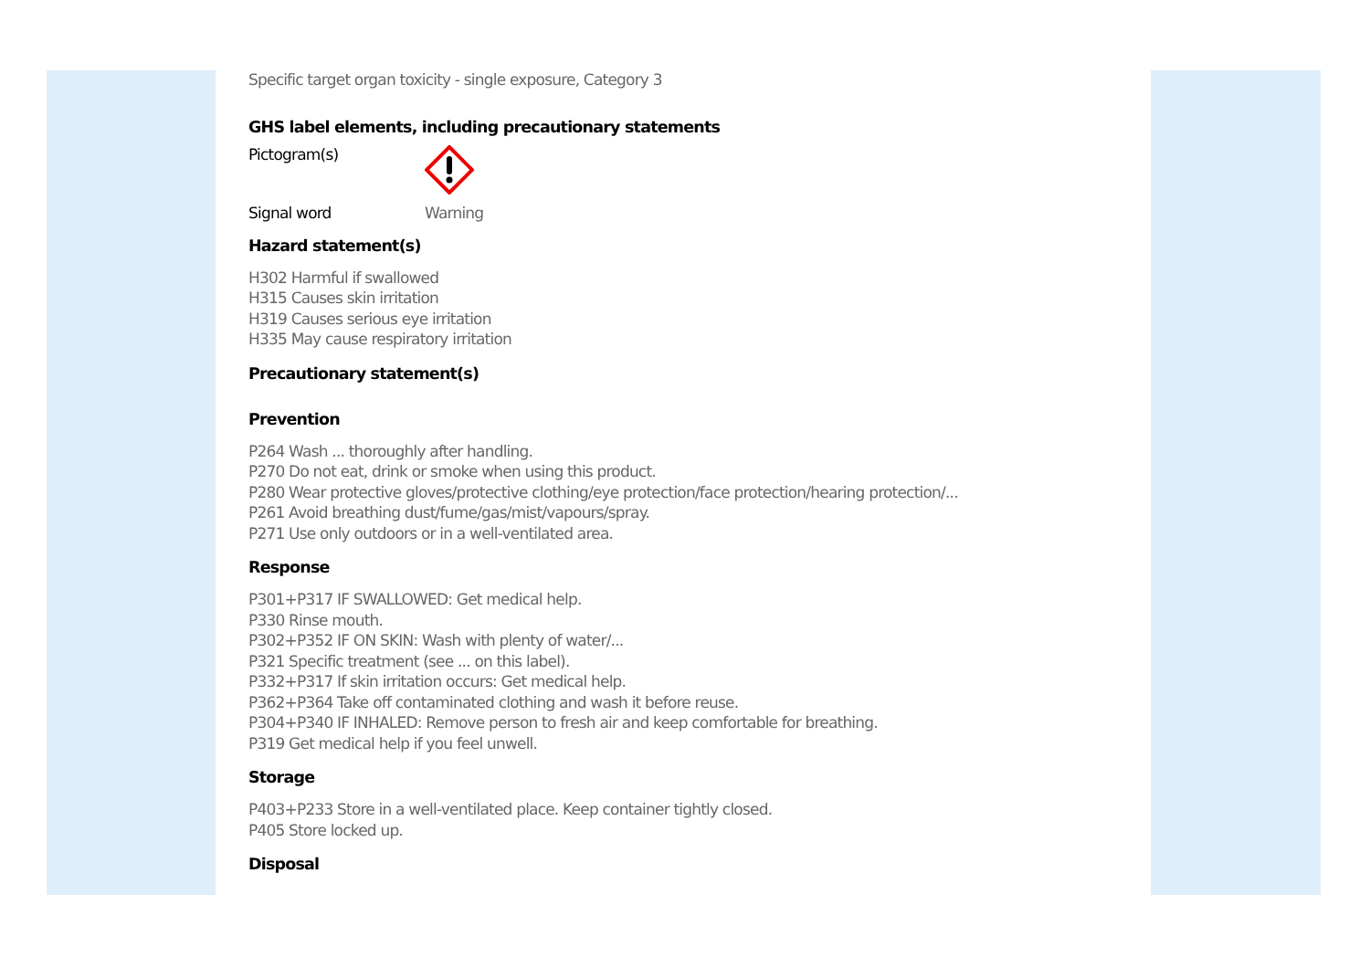Specific target organ toxicity - single exposure, Category 3
GHS label elements, including precautionary statements
Pictogram(s)
Signal word Warning
Hazard statement(s)
H302 Harmful if swallowed
H315 Causes skin irritation
H319 Causes serious eye irritation
H335 May cause respiratory irritation
Precautionary statement(s)
Prevention
P264 Wash ... thoroughly after handling.
P270 Do not eat, drink or smoke when using this product.
P280 Wear protective gloves/protective clothing/eye protection/face protection/hearing protection/...
P261 Avoid breathing dust/fume/gas/mist/vapours/spray.
P271 Use only outdoors or in a well-ventilated area.
Response
P301+P317 IF SWALLOWED: Get medical help.
P330 Rinse mouth.
P302+P352 IF ON SKIN: Wash with plenty of water/...
P321 Specific treatment (see ... on this label).
P332+P317 If skin irritation occurs: Get medical help.
P362+P364 Take off contaminated clothing and wash it before reuse.
P304+P340 IF INHALED: Remove person to fresh air and keep comfortable for breathing.
P319 Get medical help if you feel unwell.
Storage
P403+P233 Store in a well-ventilated place. Keep container tightly closed.
P405 Store locked up.
Disposal